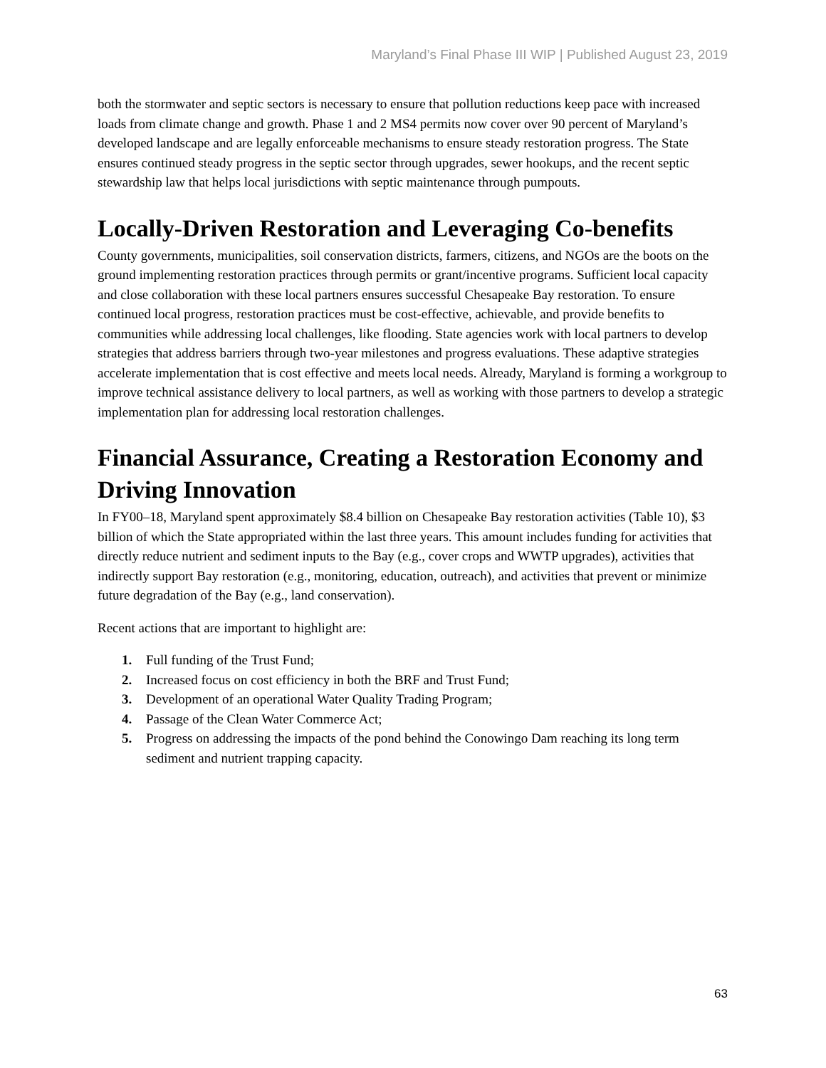Maryland’s Final Phase III WIP | Published August 23, 2019
both the stormwater and septic sectors is necessary to ensure that pollution reductions keep pace with increased loads from climate change and growth. Phase 1 and 2 MS4 permits now cover over 90 percent of Maryland’s developed landscape and are legally enforceable mechanisms to ensure steady restoration progress. The State ensures continued steady progress in the septic sector through upgrades, sewer hookups, and the recent septic stewardship law that helps local jurisdictions with septic maintenance through pumpouts.
Locally-Driven Restoration and Leveraging Co-benefits
County governments, municipalities, soil conservation districts, farmers, citizens, and NGOs are the boots on the ground implementing restoration practices through permits or grant/incentive programs. Sufficient local capacity and close collaboration with these local partners ensures successful Chesapeake Bay restoration. To ensure continued local progress, restoration practices must be cost-effective, achievable, and provide benefits to communities while addressing local challenges, like flooding. State agencies work with local partners to develop strategies that address barriers through two-year milestones and progress evaluations. These adaptive strategies accelerate implementation that is cost effective and meets local needs. Already, Maryland is forming a workgroup to improve technical assistance delivery to local partners, as well as working with those partners to develop a strategic implementation plan for addressing local restoration challenges.
Financial Assurance, Creating a Restoration Economy and Driving Innovation
In FY00–18, Maryland spent approximately $8.4 billion on Chesapeake Bay restoration activities (Table 10), $3 billion of which the State appropriated within the last three years. This amount includes funding for activities that directly reduce nutrient and sediment inputs to the Bay (e.g., cover crops and WWTP upgrades), activities that indirectly support Bay restoration (e.g., monitoring, education, outreach), and activities that prevent or minimize future degradation of the Bay (e.g., land conservation).
Recent actions that are important to highlight are:
1. Full funding of the Trust Fund;
2. Increased focus on cost efficiency in both the BRF and Trust Fund;
3. Development of an operational Water Quality Trading Program;
4. Passage of the Clean Water Commerce Act;
5. Progress on addressing the impacts of the pond behind the Conowingo Dam reaching its long term sediment and nutrient trapping capacity.
63